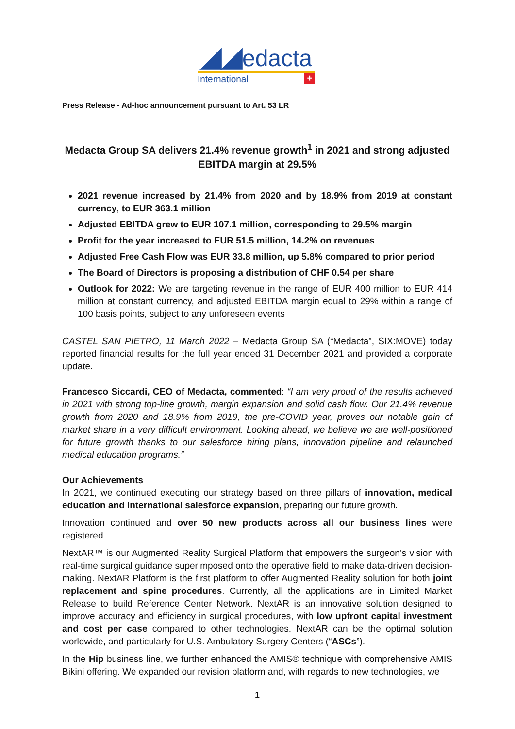◢◢edacta
International +
Press Release - Ad-hoc announcement pursuant to Art. 53 LR
Medacta Group SA delivers 21.4% revenue growth<sup>1</sup> in 2021 and strong adjusted EBITDA margin at 29.5%
2021 revenue increased by 21.4% from 2020 and by 18.9% from 2019 at constant currency, to EUR 363.1 million
Adjusted EBITDA grew to EUR 107.1 million, corresponding to 29.5% margin
Profit for the year increased to EUR 51.5 million, 14.2% on revenues
Adjusted Free Cash Flow was EUR 33.8 million, up 5.8% compared to prior period
The Board of Directors is proposing a distribution of CHF 0.54 per share
Outlook for 2022: We are targeting revenue in the range of EUR 400 million to EUR 414 million at constant currency, and adjusted EBITDA margin equal to 29% within a range of 100 basis points, subject to any unforeseen events
CASTEL SAN PIETRO, 11 March 2022 – Medacta Group SA (“Medacta”, SIX:MOVE) today reported financial results for the full year ended 31 December 2021 and provided a corporate update.
Francesco Siccardi, CEO of Medacta, commented: “I am very proud of the results achieved in 2021 with strong top-line growth, margin expansion and solid cash flow. Our 21.4% revenue growth from 2020 and 18.9% from 2019, the pre-COVID year, proves our notable gain of market share in a very difficult environment. Looking ahead, we believe we are well-positioned for future growth thanks to our salesforce hiring plans, innovation pipeline and relaunched medical education programs.”
Our Achievements
In 2021, we continued executing our strategy based on three pillars of innovation, medical education and international salesforce expansion, preparing our future growth.
Innovation continued and over 50 new products across all our business lines were registered.
NextAR™ is our Augmented Reality Surgical Platform that empowers the surgeon’s vision with real-time surgical guidance superimposed onto the operative field to make data-driven decision-making. NextAR Platform is the first platform to offer Augmented Reality solution for both joint replacement and spine procedures. Currently, all the applications are in Limited Market Release to build Reference Center Network. NextAR is an innovative solution designed to improve accuracy and efficiency in surgical procedures, with low upfront capital investment and cost per case compared to other technologies. NextAR can be the optimal solution worldwide, and particularly for U.S. Ambulatory Surgery Centers (“ASCs”).
In the Hip business line, we further enhanced the AMIS® technique with comprehensive AMIS Bikini offering. We expanded our revision platform and, with regards to new technologies, we
1